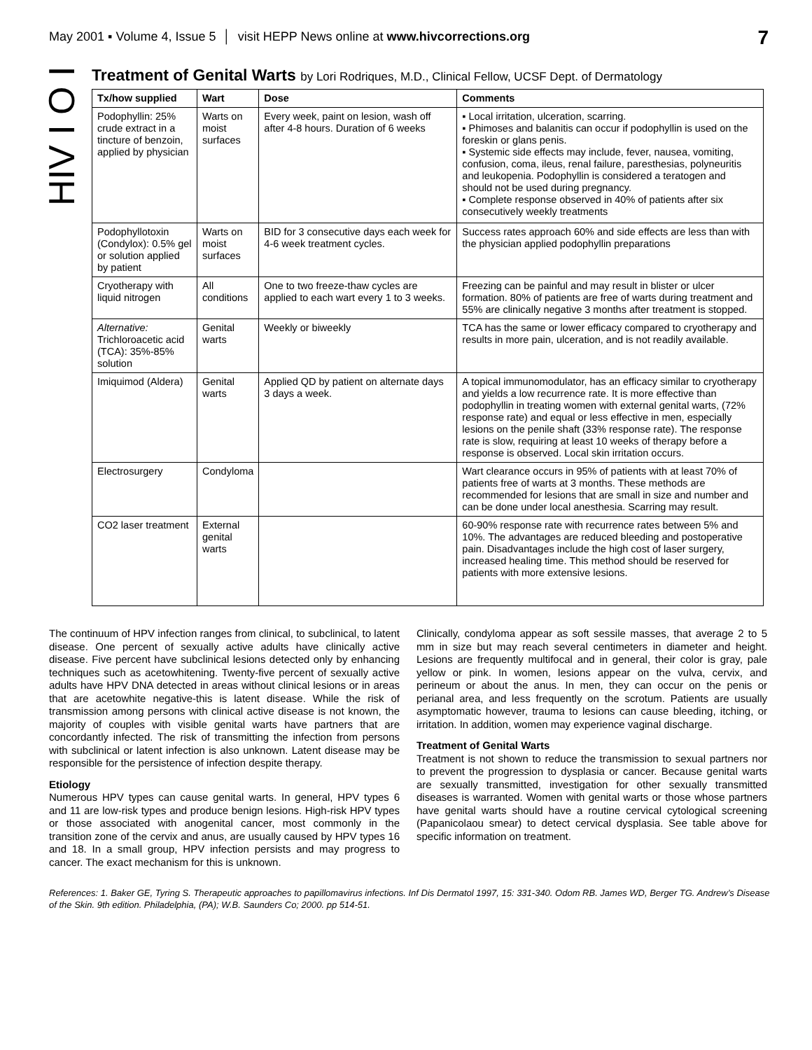May 2001 ▪ Volume 4, Issue 5 │ visit HEPP News online at www.hivcorrections.org 7
HIV I O I
Treatment of Genital Warts by Lori Rodriques, M.D., Clinical Fellow, UCSF Dept. of Dermatology
| Tx/how supplied | Wart | Dose | Comments |
| --- | --- | --- | --- |
| Podophyllin: 25% crude extract in a tincture of benzoin, applied by physician | Warts on moist surfaces | Every week, paint on lesion, wash off after 4-8 hours. Duration of 6 weeks | ▪ Local irritation, ulceration, scarring. ▪ Phimoses and balanitis can occur if podophyllin is used on the foreskin or glans penis. ▪ Systemic side effects may include, fever, nausea, vomiting, confusion, coma, ileus, renal failure, paresthesias, polyneuritis and leukopenia. Podophyllin is considered a teratogen and should not be used during pregnancy. ▪ Complete response observed in 40% of patients after six consecutively weekly treatments |
| Podophyllotoxin (Condylox): 0.5% gel or solution applied by patient | Warts on moist surfaces | BID for 3 consecutive days each week for 4-6 week treatment cycles. | Success rates approach 60% and side effects are less than with the physician applied podophyllin preparations |
| Cryotherapy with liquid nitrogen | All conditions | One to two freeze-thaw cycles are applied to each wart every 1 to 3 weeks. | Freezing can be painful and may result in blister or ulcer formation. 80% of patients are free of warts during treatment and 55% are clinically negative 3 months after treatment is stopped. |
| Alternative: Trichloroacetic acid (TCA): 35%-85% solution | Genital warts | Weekly or biweekly | TCA has the same or lower efficacy compared to cryotherapy and results in more pain, ulceration, and is not readily available. |
| Imiquimod (Aldera) | Genital warts | Applied QD by patient on alternate days 3 days a week. | A topical immunomodulator, has an efficacy similar to cryotherapy and yields a low recurrence rate. It is more effective than podophyllin in treating women with external genital warts, (72% response rate) and equal or less effective in men, especially lesions on the penile shaft (33% response rate). The response rate is slow, requiring at least 10 weeks of therapy before a response is observed. Local skin irritation occurs. |
| Electrosurgery | Condyloma | | Wart clearance occurs in 95% of patients with at least 70% of patients free of warts at 3 months. These methods are recommended for lesions that are small in size and number and can be done under local anesthesia. Scarring may result. |
| CO2 laser treatment | External genital warts | | 60-90% response rate with recurrence rates between 5% and 10%. The advantages are reduced bleeding and postoperative pain. Disadvantages include the high cost of laser surgery, increased healing time. This method should be reserved for patients with more extensive lesions. |
The continuum of HPV infection ranges from clinical, to subclinical, to latent disease. One percent of sexually active adults have clinically active disease. Five percent have subclinical lesions detected only by enhancing techniques such as acetowhitening. Twenty-five percent of sexually active adults have HPV DNA detected in areas without clinical lesions or in areas that are acetowhite negative-this is latent disease. While the risk of transmission among persons with clinical active disease is not known, the majority of couples with visible genital warts have partners that are concordantly infected. The risk of transmitting the infection from persons with subclinical or latent infection is also unknown. Latent disease may be responsible for the persistence of infection despite therapy.
Etiology
Numerous HPV types can cause genital warts. In general, HPV types 6 and 11 are low-risk types and produce benign lesions. High-risk HPV types or those associated with anogenital cancer, most commonly in the transition zone of the cervix and anus, are usually caused by HPV types 16 and 18. In a small group, HPV infection persists and may progress to cancer. The exact mechanism for this is unknown.
Clinically, condyloma appear as soft sessile masses, that average 2 to 5 mm in size but may reach several centimeters in diameter and height. Lesions are frequently multifocal and in general, their color is gray, pale yellow or pink. In women, lesions appear on the vulva, cervix, and perineum or about the anus. In men, they can occur on the penis or perianal area, and less frequently on the scrotum. Patients are usually asymptomatic however, trauma to lesions can cause bleeding, itching, or irritation. In addition, women may experience vaginal discharge.
Treatment of Genital Warts
Treatment is not shown to reduce the transmission to sexual partners nor to prevent the progression to dysplasia or cancer. Because genital warts are sexually transmitted, investigation for other sexually transmitted diseases is warranted. Women with genital warts or those whose partners have genital warts should have a routine cervical cytological screening (Papanicolaou smear) to detect cervical dysplasia. See table above for specific information on treatment.
References: 1. Baker GE, Tyring S. Therapeutic approaches to papillomavirus infections. Inf Dis Dermatol 1997, 15: 331-340. Odom RB. James WD, Berger TG. Andrew’s Disease of the Skin. 9th edition. Philadelphia, (PA); W.B. Saunders Co; 2000. pp 514-51.